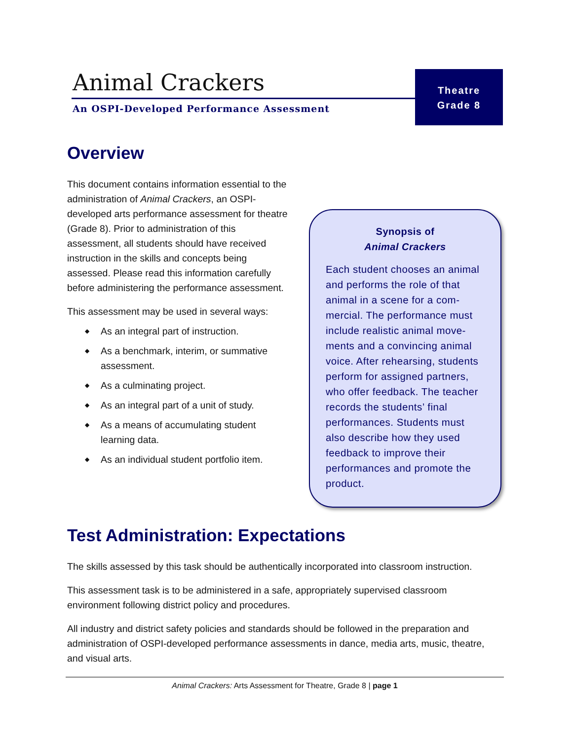Animal Crackers
An OSPI-Developed Performance Assessment
Theatre
Grade 8
Overview
This document contains information essential to the administration of Animal Crackers, an OSPI-developed arts performance assessment for theatre (Grade 8). Prior to administration of this assessment, all students should have received instruction in the skills and concepts being assessed. Please read this information carefully before administering the performance assessment.
This assessment may be used in several ways:
◆ As an integral part of instruction.
◆ As a benchmark, interim, or summative assessment.
◆ As a culminating project.
◆ As an integral part of a unit of study.
◆ As a means of accumulating student learning data.
◆ As an individual student portfolio item.
Synopsis of
Animal Crackers
Each student chooses an animal and performs the role of that animal in a scene for a com-mercial. The performance must include realistic animal move-ments and a convincing animal voice. After rehearsing, students perform for assigned partners, who offer feedback. The teacher records the students’ final performances. Students must also describe how they used feedback to improve their performances and promote the product.
Test Administration: Expectations
The skills assessed by this task should be authentically incorporated into classroom instruction.
This assessment task is to be administered in a safe, appropriately supervised classroom environment following district policy and procedures.
All industry and district safety policies and standards should be followed in the preparation and administration of OSPI-developed performance assessments in dance, media arts, music, theatre, and visual arts.
Animal Crackers: Arts Assessment for Theatre, Grade 8 | page 1